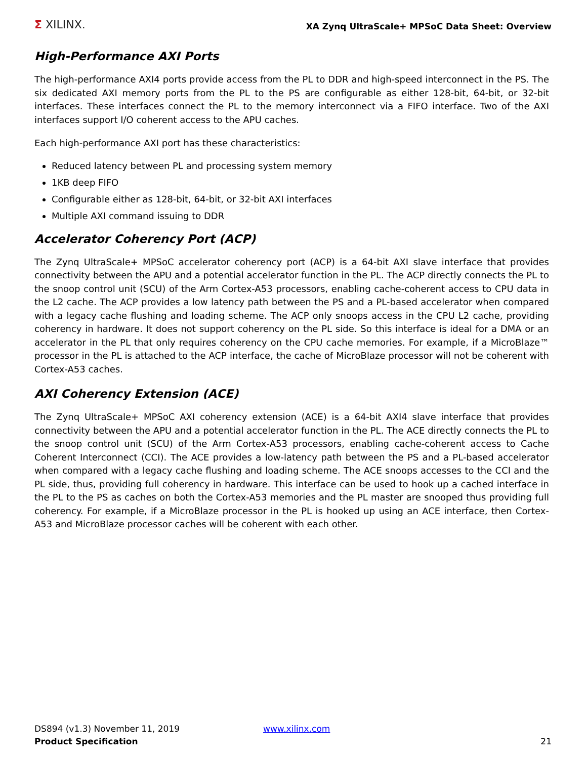Σ XILINX.
XA Zynq UltraScale+ MPSoC Data Sheet: Overview
High-Performance AXI Ports
The high-performance AXI4 ports provide access from the PL to DDR and high-speed interconnect in the PS. The six dedicated AXI memory ports from the PL to the PS are configurable as either 128-bit, 64-bit, or 32-bit interfaces. These interfaces connect the PL to the memory interconnect via a FIFO interface. Two of the AXI interfaces support I/O coherent access to the APU caches.
Each high-performance AXI port has these characteristics:
Reduced latency between PL and processing system memory
1KB deep FIFO
Configurable either as 128-bit, 64-bit, or 32-bit AXI interfaces
Multiple AXI command issuing to DDR
Accelerator Coherency Port (ACP)
The Zynq UltraScale+ MPSoC accelerator coherency port (ACP) is a 64-bit AXI slave interface that provides connectivity between the APU and a potential accelerator function in the PL. The ACP directly connects the PL to the snoop control unit (SCU) of the Arm Cortex-A53 processors, enabling cache-coherent access to CPU data in the L2 cache. The ACP provides a low latency path between the PS and a PL-based accelerator when compared with a legacy cache flushing and loading scheme. The ACP only snoops access in the CPU L2 cache, providing coherency in hardware. It does not support coherency on the PL side. So this interface is ideal for a DMA or an accelerator in the PL that only requires coherency on the CPU cache memories. For example, if a MicroBlaze™ processor in the PL is attached to the ACP interface, the cache of MicroBlaze processor will not be coherent with Cortex-A53 caches.
AXI Coherency Extension (ACE)
The Zynq UltraScale+ MPSoC AXI coherency extension (ACE) is a 64-bit AXI4 slave interface that provides connectivity between the APU and a potential accelerator function in the PL. The ACE directly connects the PL to the snoop control unit (SCU) of the Arm Cortex-A53 processors, enabling cache-coherent access to Cache Coherent Interconnect (CCI). The ACE provides a low-latency path between the PS and a PL-based accelerator when compared with a legacy cache flushing and loading scheme. The ACE snoops accesses to the CCI and the PL side, thus, providing full coherency in hardware. This interface can be used to hook up a cached interface in the PL to the PS as caches on both the Cortex-A53 memories and the PL master are snooped thus providing full coherency. For example, if a MicroBlaze processor in the PL is hooked up using an ACE interface, then Cortex-A53 and MicroBlaze processor caches will be coherent with each other.
DS894 (v1.3) November 11, 2019
Product Specification
www.xilinx.com 21